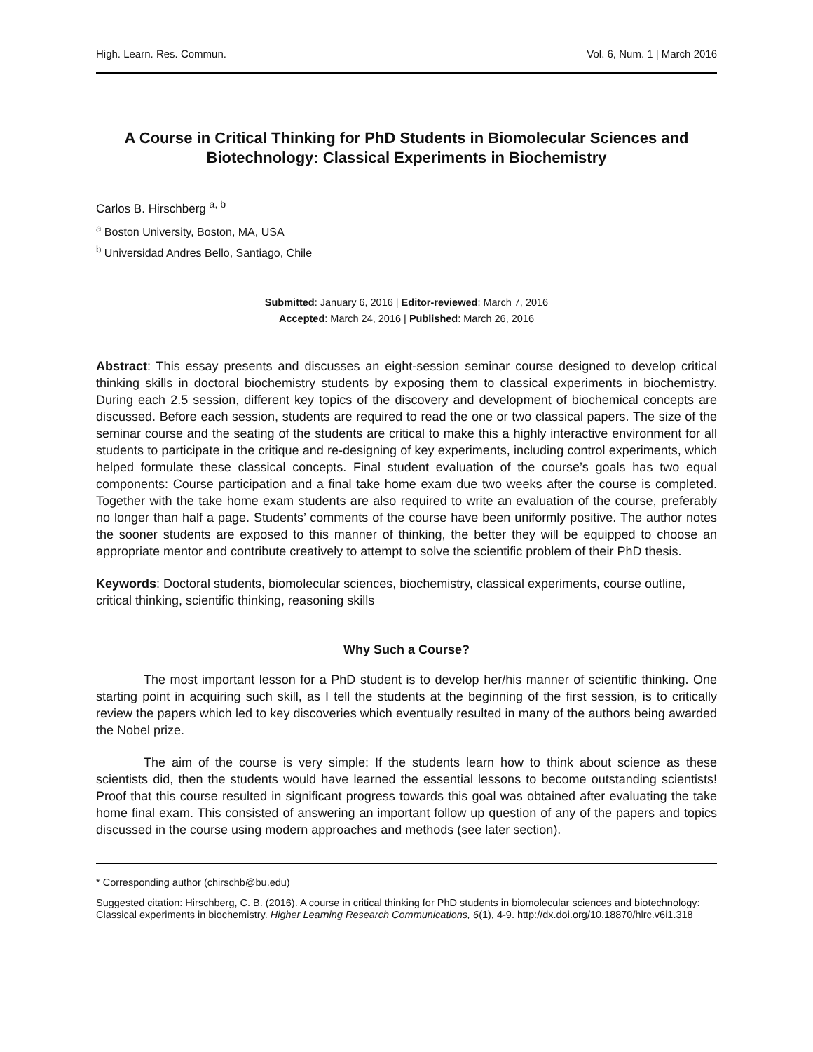High. Learn. Res. Commun. Vol. 6, Num. 1 | March 2016
A Course in Critical Thinking for PhD Students in Biomolecular Sciences and Biotechnology: Classical Experiments in Biochemistry
Carlos B. Hirschberg <sup>a, b</sup>
<sup>a</sup> Boston University, Boston, MA, USA
<sup>b</sup> Universidad Andres Bello, Santiago, Chile
Submitted: January 6, 2016 | Editor-reviewed: March 7, 2016
Accepted: March 24, 2016 | Published: March 26, 2016
Abstract: This essay presents and discusses an eight-session seminar course designed to develop critical thinking skills in doctoral biochemistry students by exposing them to classical experiments in biochemistry. During each 2.5 session, different key topics of the discovery and development of biochemical concepts are discussed. Before each session, students are required to read the one or two classical papers. The size of the seminar course and the seating of the students are critical to make this a highly interactive environment for all students to participate in the critique and re-designing of key experiments, including control experiments, which helped formulate these classical concepts. Final student evaluation of the course’s goals has two equal components: Course participation and a final take home exam due two weeks after the course is completed. Together with the take home exam students are also required to write an evaluation of the course, preferably no longer than half a page. Students’ comments of the course have been uniformly positive. The author notes the sooner students are exposed to this manner of thinking, the better they will be equipped to choose an appropriate mentor and contribute creatively to attempt to solve the scientific problem of their PhD thesis.
Keywords: Doctoral students, biomolecular sciences, biochemistry, classical experiments, course outline, critical thinking, scientific thinking, reasoning skills
Why Such a Course?
The most important lesson for a PhD student is to develop her/his manner of scientific thinking. One starting point in acquiring such skill, as I tell the students at the beginning of the first session, is to critically review the papers which led to key discoveries which eventually resulted in many of the authors being awarded the Nobel prize.
The aim of the course is very simple: If the students learn how to think about science as these scientists did, then the students would have learned the essential lessons to become outstanding scientists! Proof that this course resulted in significant progress towards this goal was obtained after evaluating the take home final exam. This consisted of answering an important follow up question of any of the papers and topics discussed in the course using modern approaches and methods (see later section).
* Corresponding author (chirschb@bu.edu)
Suggested citation: Hirschberg, C. B. (2016). A course in critical thinking for PhD students in biomolecular sciences and biotechnology: Classical experiments in biochemistry. Higher Learning Research Communications, 6(1), 4-9. http://dx.doi.org/10.18870/hlrc.v6i1.318